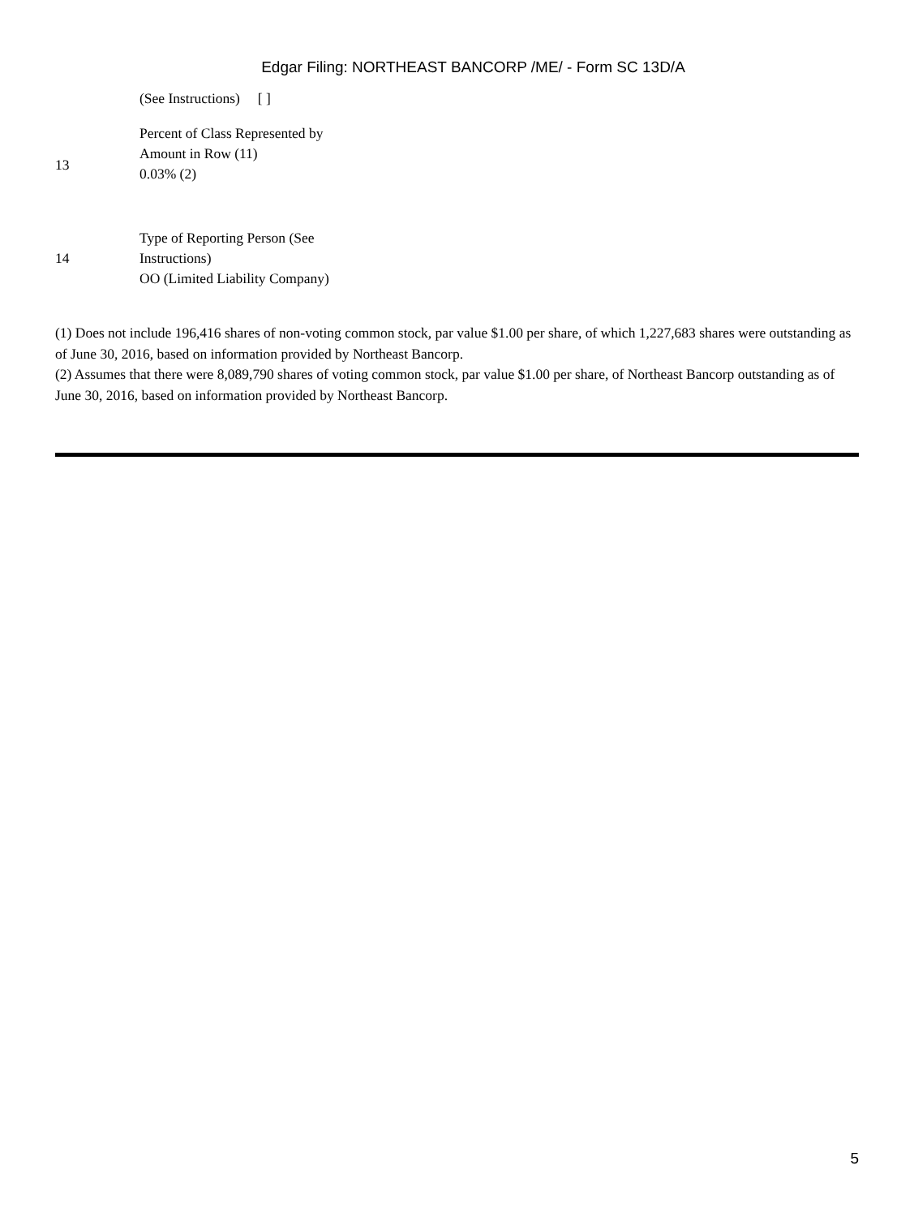Edgar Filing: NORTHEAST BANCORP /ME/ - Form SC 13D/A
| | (See Instructions) [ ] |
| 13 | Percent of Class Represented by Amount in Row (11) 0.03% (2) |
| 14 | Type of Reporting Person (See Instructions) OO (Limited Liability Company) |
(1) Does not include 196,416 shares of non-voting common stock, par value $1.00 per share, of which 1,227,683 shares were outstanding as of June 30, 2016, based on information provided by Northeast Bancorp.
(2) Assumes that there were 8,089,790 shares of voting common stock, par value $1.00 per share, of Northeast Bancorp outstanding as of June 30, 2016, based on information provided by Northeast Bancorp.
5